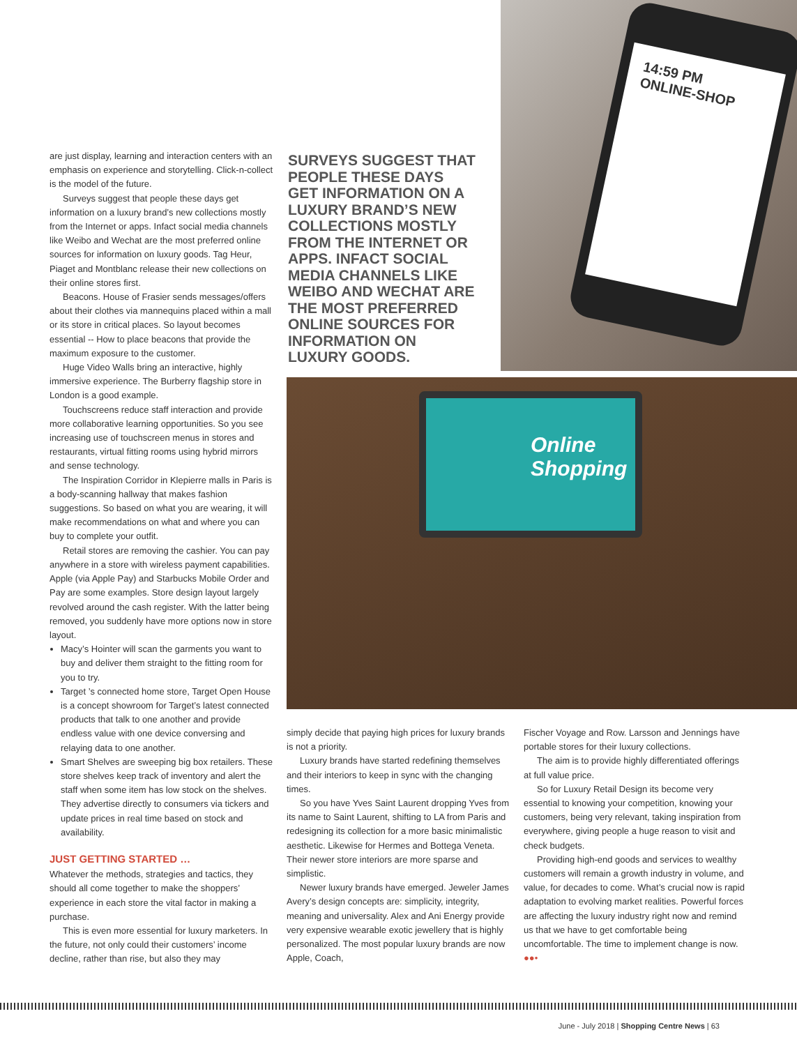are just display, learning and interaction centers with an emphasis on experience and storytelling. Click-n-collect is the model of the future.
Surveys suggest that people these days get information on a luxury brand’s new collections mostly from the Internet or apps. Infact social media channels like Weibo and Wechat are the most preferred online sources for information on luxury goods. Tag Heur, Piaget and Montblanc release their new collections on their online stores first.
Beacons. House of Frasier sends messages/offers about their clothes via mannequins placed within a mall or its store in critical places. So layout becomes essential -- How to place beacons that provide the maximum exposure to the customer.
Huge Video Walls bring an interactive, highly immersive experience. The Burberry flagship store in London is a good example.
Touchscreens reduce staff interaction and provide more collaborative learning opportunities. So you see increasing use of touchscreen menus in stores and restaurants, virtual fitting rooms using hybrid mirrors and sense technology.
The Inspiration Corridor in Klepierre malls in Paris is a body-scanning hallway that makes fashion suggestions. So based on what you are wearing, it will make recommendations on what and where you can buy to complete your outfit.
Retail stores are removing the cashier. You can pay anywhere in a store with wireless payment capabilities. Apple (via Apple Pay) and Starbucks Mobile Order and Pay are some examples. Store design layout largely revolved around the cash register. With the latter being removed, you suddenly have more options now in store layout.
Macy’s Hointer will scan the garments you want to buy and deliver them straight to the fitting room for you to try.
Target ’s connected home store, Target Open House is a concept showroom for Target’s latest connected products that talk to one another and provide endless value with one device conversing and relaying data to one another.
Smart Shelves are sweeping big box retailers. These store shelves keep track of inventory and alert the staff when some item has low stock on the shelves. They advertise directly to consumers via tickers and update prices in real time based on stock and availability.
JUST GETTING STARTED …
Whatever the methods, strategies and tactics, they should all come together to make the shoppers’ experience in each store the vital factor in making a purchase.
This is even more essential for luxury marketers. In the future, not only could their customers’ income decline, rather than rise, but also they may
SURVEYS SUGGEST THAT PEOPLE THESE DAYS GET INFORMATION ON A LUXURY BRAND’S NEW COLLECTIONS MOSTLY FROM THE INTERNET OR APPS. INFACT SOCIAL MEDIA CHANNELS LIKE WEIBO AND WECHAT ARE THE MOST PREFERRED ONLINE SOURCES FOR INFORMATION ON LUXURY GOODS.
14:59 PM
ONLINE-SHOP
Online Shopping
simply decide that paying high prices for luxury brands is not a priority.
Luxury brands have started redefining themselves and their interiors to keep in sync with the changing times.
So you have Yves Saint Laurent dropping Yves from its name to Saint Laurent, shifting to LA from Paris and redesigning its collection for a more basic minimalistic aesthetic. Likewise for Hermes and Bottega Veneta. Their newer store interiors are more sparse and simplistic.
Newer luxury brands have emerged. Jeweler James Avery’s design concepts are: simplicity, integrity, meaning and universality. Alex and Ani Energy provide very expensive wearable exotic jewellery that is highly personalized. The most popular luxury brands are now Apple, Coach,
Fischer Voyage and Row. Larsson and Jennings have portable stores for their luxury collections.
The aim is to provide highly differentiated offerings at full value price.
So for Luxury Retail Design its become very essential to knowing your competition, knowing your customers, being very relevant, taking inspiration from everywhere, giving people a huge reason to visit and check budgets.
Providing high-end goods and services to wealthy customers will remain a growth industry in volume, and value, for decades to come. What’s crucial now is rapid adaptation to evolving market realities. Powerful forces are affecting the luxury industry right now and remind us that we have to get comfortable being uncomfortable. The time to implement change is now. ●●•
June - July 2018 | Shopping Centre News | 63